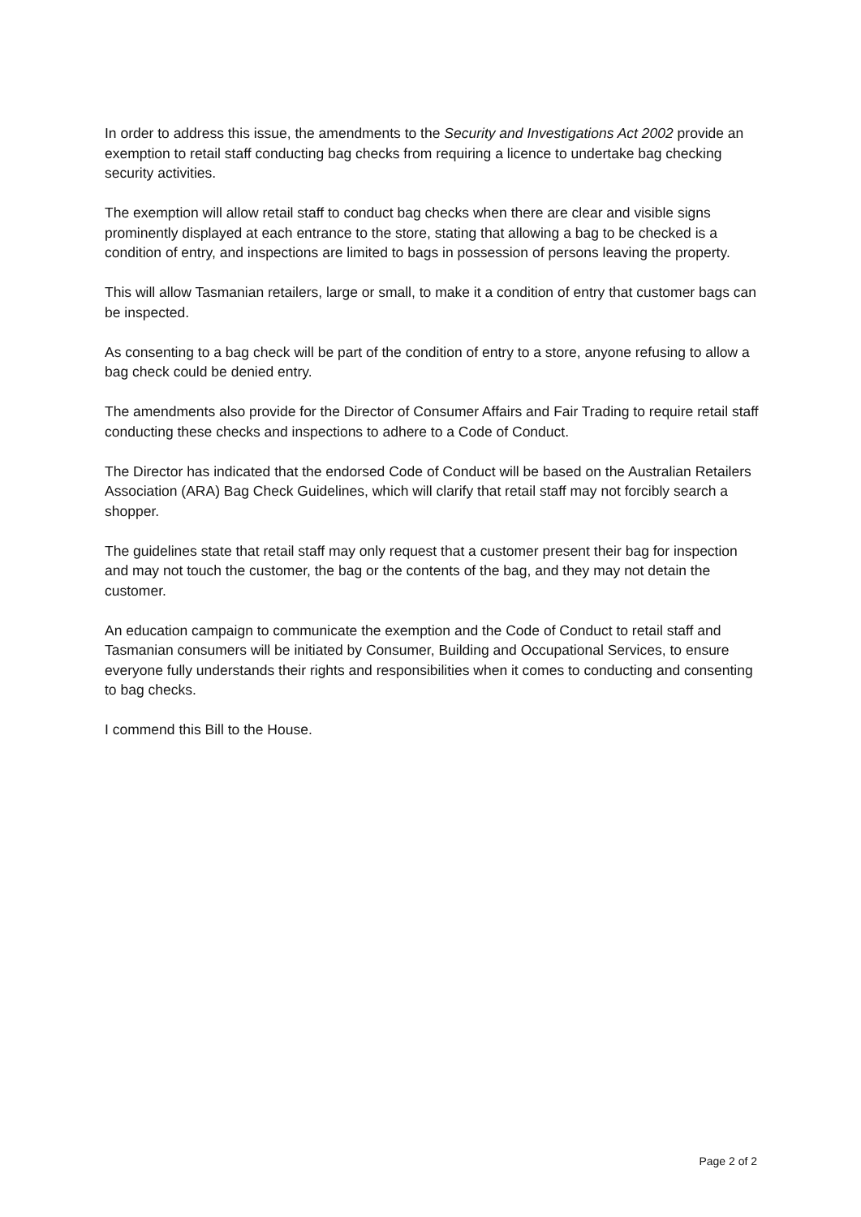In order to address this issue, the amendments to the Security and Investigations Act 2002 provide an exemption to retail staff conducting bag checks from requiring a licence to undertake bag checking security activities.
The exemption will allow retail staff to conduct bag checks when there are clear and visible signs prominently displayed at each entrance to the store, stating that allowing a bag to be checked is a condition of entry, and inspections are limited to bags in possession of persons leaving the property.
This will allow Tasmanian retailers, large or small, to make it a condition of entry that customer bags can be inspected.
As consenting to a bag check will be part of the condition of entry to a store, anyone refusing to allow a bag check could be denied entry.
The amendments also provide for the Director of Consumer Affairs and Fair Trading to require retail staff conducting these checks and inspections to adhere to a Code of Conduct.
The Director has indicated that the endorsed Code of Conduct will be based on the Australian Retailers Association (ARA) Bag Check Guidelines, which will clarify that retail staff may not forcibly search a shopper.
The guidelines state that retail staff may only request that a customer present their bag for inspection and may not touch the customer, the bag or the contents of the bag, and they may not detain the customer.
An education campaign to communicate the exemption and the Code of Conduct to retail staff and Tasmanian consumers will be initiated by Consumer, Building and Occupational Services, to ensure everyone fully understands their rights and responsibilities when it comes to conducting and consenting to bag checks.
I commend this Bill to the House.
Page 2 of 2